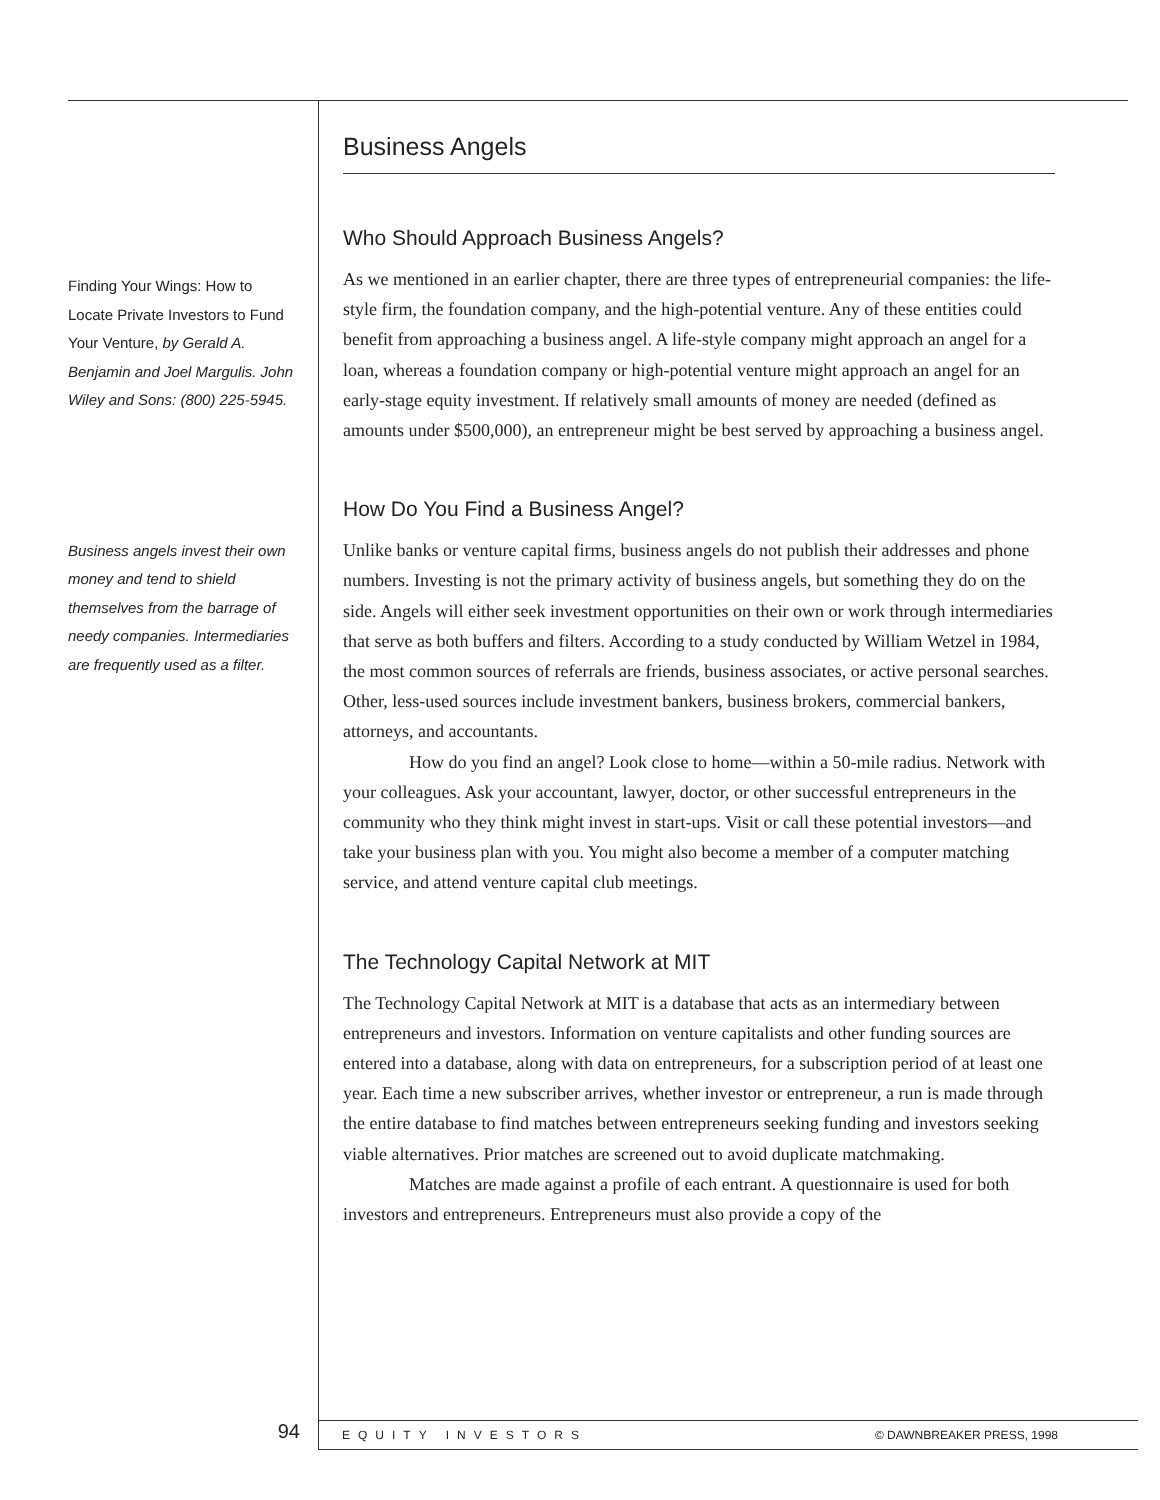Finding Your Wings: How to Locate Private Investors to Fund Your Venture, by Gerald A. Benjamin and Joel Margulis. John Wiley and Sons: (800) 225-5945.
Business angels invest their own money and tend to shield themselves from the barrage of needy companies. Intermediaries are frequently used as a filter.
Business Angels
Who Should Approach Business Angels?
As we mentioned in an earlier chapter, there are three types of entrepreneurial companies: the life-style firm, the foundation company, and the high-potential venture. Any of these entities could benefit from approaching a business angel. A life-style company might approach an angel for a loan, whereas a foundation company or high-potential venture might approach an angel for an early-stage equity investment. If relatively small amounts of money are needed (defined as amounts under $500,000), an entrepreneur might be best served by approaching a business angel.
How Do You Find a Business Angel?
Unlike banks or venture capital firms, business angels do not publish their addresses and phone numbers. Investing is not the primary activity of business angels, but something they do on the side. Angels will either seek investment opportunities on their own or work through intermediaries that serve as both buffers and filters. According to a study conducted by William Wetzel in 1984, the most common sources of referrals are friends, business associates, or active personal searches. Other, less-used sources include investment bankers, business brokers, commercial bankers, attorneys, and accountants.
How do you find an angel? Look close to home—within a 50-mile radius. Network with your colleagues. Ask your accountant, lawyer, doctor, or other successful entrepreneurs in the community who they think might invest in start-ups. Visit or call these potential investors—and take your business plan with you. You might also become a member of a computer matching service, and attend venture capital club meetings.
The Technology Capital Network at MIT
The Technology Capital Network at MIT is a database that acts as an intermediary between entrepreneurs and investors. Information on venture capitalists and other funding sources are entered into a database, along with data on entrepreneurs, for a subscription period of at least one year. Each time a new subscriber arrives, whether investor or entrepreneur, a run is made through the entire database to find matches between entrepreneurs seeking funding and investors seeking viable alternatives. Prior matches are screened out to avoid duplicate matchmaking.
Matches are made against a profile of each entrant. A questionnaire is used for both investors and entrepreneurs. Entrepreneurs must also provide a copy of the
94
EQUITY INVESTORS © DAWNBREAKER PRESS, 1998